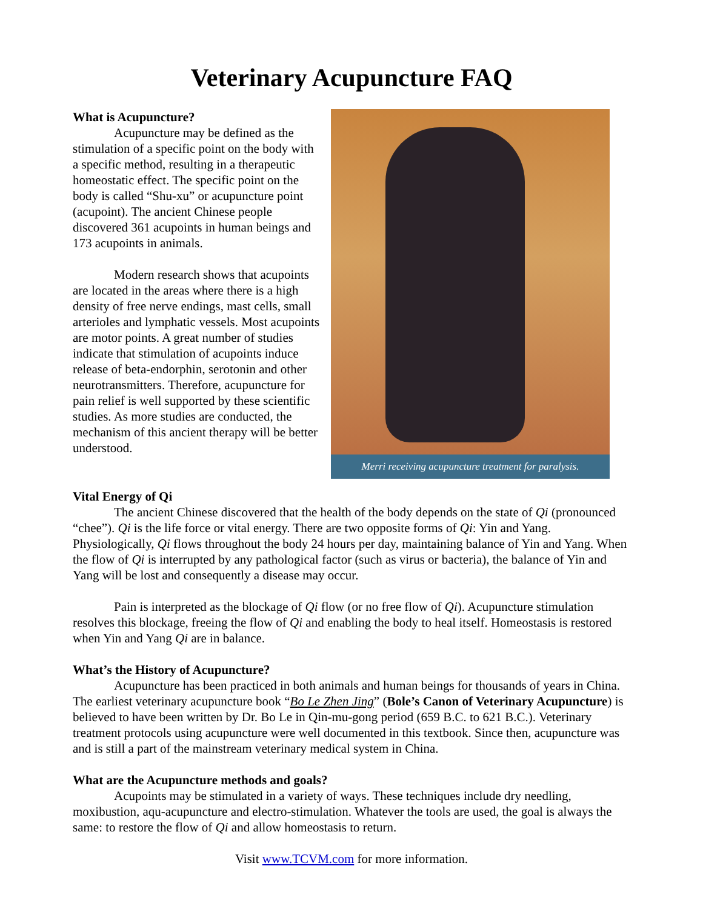Veterinary Acupuncture FAQ
What is Acupuncture?
Acupuncture may be defined as the stimulation of a specific point on the body with a specific method, resulting in a therapeutic homeostatic effect. The specific point on the body is called “Shu-xu” or acupuncture point (acupoint). The ancient Chinese people discovered 361 acupoints in human beings and 173 acupoints in animals.
Modern research shows that acupoints are located in the areas where there is a high density of free nerve endings, mast cells, small arterioles and lymphatic vessels. Most acupoints are motor points. A great number of studies indicate that stimulation of acupoints induce release of beta-endorphin, serotonin and other neurotransmitters. Therefore, acupuncture for pain relief is well supported by these scientific studies. As more studies are conducted, the mechanism of this ancient therapy will be better understood.
Merri receiving acupuncture treatment for paralysis.
Vital Energy of Qi
The ancient Chinese discovered that the health of the body depends on the state of Qi (pronounced “chee”). Qi is the life force or vital energy. There are two opposite forms of Qi: Yin and Yang. Physiologically, Qi flows throughout the body 24 hours per day, maintaining balance of Yin and Yang. When the flow of Qi is interrupted by any pathological factor (such as virus or bacteria), the balance of Yin and Yang will be lost and consequently a disease may occur.
Pain is interpreted as the blockage of Qi flow (or no free flow of Qi). Acupuncture stimulation resolves this blockage, freeing the flow of Qi and enabling the body to heal itself. Homeostasis is restored when Yin and Yang Qi are in balance.
What’s the History of Acupuncture?
Acupuncture has been practiced in both animals and human beings for thousands of years in China. The earliest veterinary acupuncture book “Bo Le Zhen Jing” (Bole’s Canon of Veterinary Acupuncture) is believed to have been written by Dr. Bo Le in Qin-mu-gong period (659 B.C. to 621 B.C.). Veterinary treatment protocols using acupuncture were well documented in this textbook. Since then, acupuncture was and is still a part of the mainstream veterinary medical system in China.
What are the Acupuncture methods and goals?
Acupoints may be stimulated in a variety of ways. These techniques include dry needling, moxibustion, aqu-acupuncture and electro-stimulation. Whatever the tools are used, the goal is always the same: to restore the flow of Qi and allow homeostasis to return.
Visit www.TCVM.com for more information.